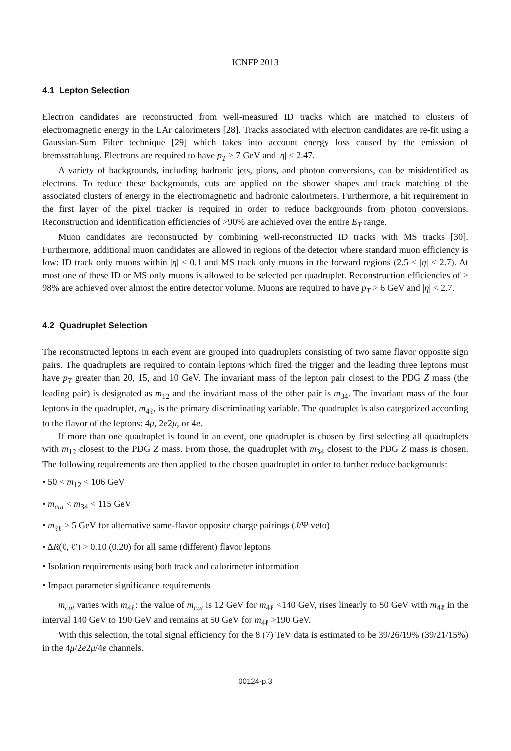ICNFP 2013
4.1 Lepton Selection
Electron candidates are reconstructed from well-measured ID tracks which are matched to clusters of electromagnetic energy in the LAr calorimeters [28]. Tracks associated with electron candidates are re-fit using a Gaussian-Sum Filter technique [29] which takes into account energy loss caused by the emission of bremsstrahlung. Electrons are required to have p<sub>T</sub> > 7 GeV and |η| < 2.47.
A variety of backgrounds, including hadronic jets, pions, and photon conversions, can be misidentified as electrons. To reduce these backgrounds, cuts are applied on the shower shapes and track matching of the associated clusters of energy in the electromagnetic and hadronic calorimeters. Furthermore, a hit requirement in the first layer of the pixel tracker is required in order to reduce backgrounds from photon conversions. Reconstruction and identification efficiencies of >90% are achieved over the entire E<sub>T</sub> range.
Muon candidates are reconstructed by combining well-reconstructed ID tracks with MS tracks [30]. Furthermore, additional muon candidates are allowed in regions of the detector where standard muon efficiency is low: ID track only muons within |η| < 0.1 and MS track only muons in the forward regions (2.5 < |η| < 2.7). At most one of these ID or MS only muons is allowed to be selected per quadruplet. Reconstruction efficiencies of > 98% are achieved over almost the entire detector volume. Muons are required to have p<sub>T</sub> > 6 GeV and |η| < 2.7.
4.2 Quadruplet Selection
The reconstructed leptons in each event are grouped into quadruplets consisting of two same flavor opposite sign pairs. The quadruplets are required to contain leptons which fired the trigger and the leading three leptons must have p<sub>T</sub> greater than 20, 15, and 10 GeV. The invariant mass of the lepton pair closest to the PDG Z mass (the leading pair) is designated as m<sub>12</sub> and the invariant mass of the other pair is m<sub>34</sub>. The invariant mass of the four leptons in the quadruplet, m<sub>4ℓ</sub>, is the primary discriminating variable. The quadruplet is also categorized according to the flavor of the leptons: 4μ, 2e2μ, or 4e.
If more than one quadruplet is found in an event, one quadruplet is chosen by first selecting all quadruplets with m<sub>12</sub> closest to the PDG Z mass. From those, the quadruplet with m<sub>34</sub> closest to the PDG Z mass is chosen. The following requirements are then applied to the chosen quadruplet in order to further reduce backgrounds:
• 50 < m<sub>12</sub> < 106 GeV
• m<sub>cut</sub> < m<sub>34</sub> < 115 GeV
• m<sub>ℓℓ</sub> > 5 GeV for alternative same-flavor opposite charge pairings (J/Ψ veto)
• ΔR(ℓ, ℓ′) > 0.10 (0.20) for all same (different) flavor leptons
• Isolation requirements using both track and calorimeter information
• Impact parameter significance requirements
m<sub>cut</sub> varies with m<sub>4ℓ</sub>: the value of m<sub>cut</sub> is 12 GeV for m<sub>4ℓ</sub> <140 GeV, rises linearly to 50 GeV with m<sub>4ℓ</sub> in the interval 140 GeV to 190 GeV and remains at 50 GeV for m<sub>4ℓ</sub> >190 GeV.
With this selection, the total signal efficiency for the 8 (7) TeV data is estimated to be 39/26/19% (39/21/15%) in the 4μ/2e2μ/4e channels.
00124-p.3